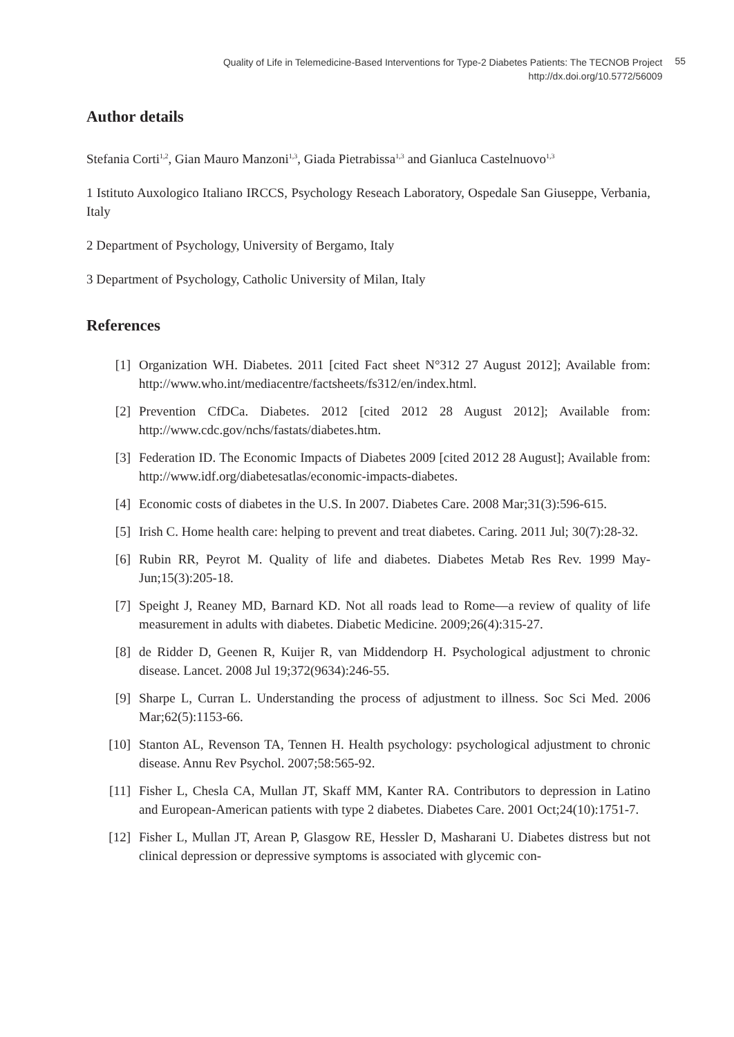Quality of Life in Telemedicine-Based Interventions for Type-2 Diabetes Patients: The TECNOB Project
http://dx.doi.org/10.5772/56009
55
Author details
Stefania Corti<sup>1,2</sup>, Gian Mauro Manzoni<sup>1,3</sup>, Giada Pietrabissa<sup>1,3</sup> and Gianluca Castelnuovo<sup>1,3</sup>
1 Istituto Auxologico Italiano IRCCS, Psychology Reseach Laboratory, Ospedale San Giuseppe, Verbania, Italy
2 Department of Psychology, University of Bergamo, Italy
3 Department of Psychology, Catholic University of Milan, Italy
References
[1] Organization WH. Diabetes. 2011 [cited Fact sheet N°312 27 August 2012]; Available from: http://www.who.int/mediacentre/factsheets/fs312/en/index.html.
[2] Prevention CfDCa. Diabetes. 2012 [cited 2012 28 August 2012]; Available from: http://www.cdc.gov/nchs/fastats/diabetes.htm.
[3] Federation ID. The Economic Impacts of Diabetes 2009 [cited 2012 28 August]; Available from: http://www.idf.org/diabetesatlas/economic-impacts-diabetes.
[4] Economic costs of diabetes in the U.S. In 2007. Diabetes Care. 2008 Mar;31(3):596-615.
[5] Irish C. Home health care: helping to prevent and treat diabetes. Caring. 2011 Jul; 30(7):28-32.
[6] Rubin RR, Peyrot M. Quality of life and diabetes. Diabetes Metab Res Rev. 1999 May-Jun;15(3):205-18.
[7] Speight J, Reaney MD, Barnard KD. Not all roads lead to Rome—a review of quality of life measurement in adults with diabetes. Diabetic Medicine. 2009;26(4):315-27.
[8] de Ridder D, Geenen R, Kuijer R, van Middendorp H. Psychological adjustment to chronic disease. Lancet. 2008 Jul 19;372(9634):246-55.
[9] Sharpe L, Curran L. Understanding the process of adjustment to illness. Soc Sci Med. 2006 Mar;62(5):1153-66.
[10] Stanton AL, Revenson TA, Tennen H. Health psychology: psychological adjustment to chronic disease. Annu Rev Psychol. 2007;58:565-92.
[11] Fisher L, Chesla CA, Mullan JT, Skaff MM, Kanter RA. Contributors to depression in Latino and European-American patients with type 2 diabetes. Diabetes Care. 2001 Oct;24(10):1751-7.
[12] Fisher L, Mullan JT, Arean P, Glasgow RE, Hessler D, Masharani U. Diabetes distress but not clinical depression or depressive symptoms is associated with glycemic con-